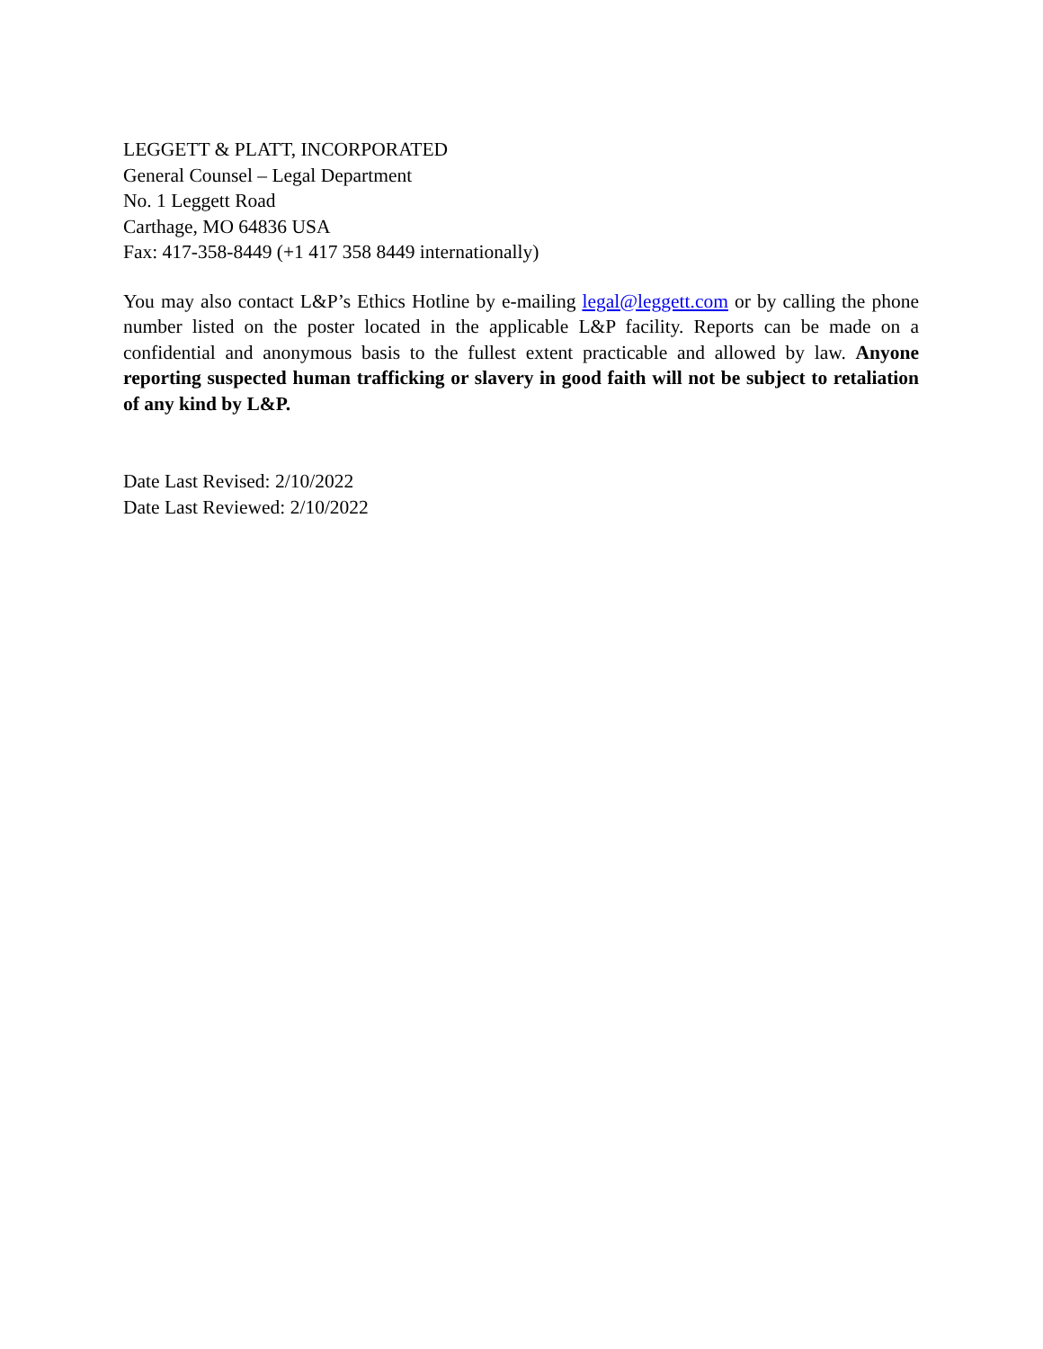LEGGETT & PLATT, INCORPORATED
General Counsel – Legal Department
No. 1 Leggett Road
Carthage, MO 64836 USA
Fax: 417-358-8449 (+1 417 358 8449 internationally)
You may also contact L&P’s Ethics Hotline by e-mailing legal@leggett.com or by calling the phone number listed on the poster located in the applicable L&P facility. Reports can be made on a confidential and anonymous basis to the fullest extent practicable and allowed by law. Anyone reporting suspected human trafficking or slavery in good faith will not be subject to retaliation of any kind by L&P.
Date Last Revised: 2/10/2022
Date Last Reviewed: 2/10/2022